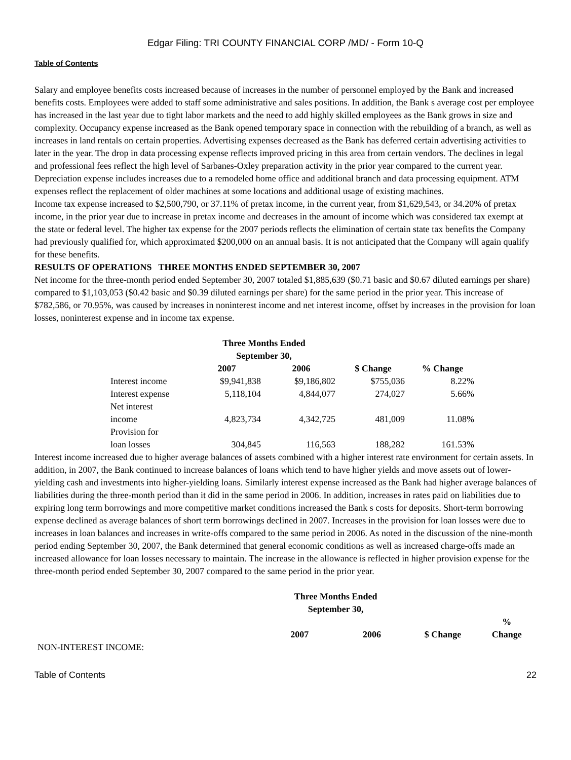Edgar Filing: TRI COUNTY FINANCIAL CORP /MD/ - Form 10-Q
Table of Contents
Salary and employee benefits costs increased because of increases in the number of personnel employed by the Bank and increased benefits costs. Employees were added to staff some administrative and sales positions. In addition, the Bank s average cost per employee has increased in the last year due to tight labor markets and the need to add highly skilled employees as the Bank grows in size and complexity. Occupancy expense increased as the Bank opened temporary space in connection with the rebuilding of a branch, as well as increases in land rentals on certain properties. Advertising expenses decreased as the Bank has deferred certain advertising activities to later in the year. The drop in data processing expense reflects improved pricing in this area from certain vendors. The declines in legal and professional fees reflect the high level of Sarbanes-Oxley preparation activity in the prior year compared to the current year. Depreciation expense includes increases due to a remodeled home office and additional branch and data processing equipment. ATM expenses reflect the replacement of older machines at some locations and additional usage of existing machines.
Income tax expense increased to $2,500,790, or 37.11% of pretax income, in the current year, from $1,629,543, or 34.20% of pretax income, in the prior year due to increase in pretax income and decreases in the amount of income which was considered tax exempt at the state or federal level. The higher tax expense for the 2007 periods reflects the elimination of certain state tax benefits the Company had previously qualified for, which approximated $200,000 on an annual basis. It is not anticipated that the Company will again qualify for these benefits.
RESULTS OF OPERATIONS THREE MONTHS ENDED SEPTEMBER 30, 2007
Net income for the three-month period ended September 30, 2007 totaled $1,885,639 ($0.71 basic and $0.67 diluted earnings per share) compared to $1,103,053 ($0.42 basic and $0.39 diluted earnings per share) for the same period in the prior year. This increase of $782,586, or 70.95%, was caused by increases in noninterest income and net interest income, offset by increases in the provision for loan losses, noninterest expense and in income tax expense.
| | Three Months Ended September 30, | | | |
| --- | --- | --- | --- | --- |
| | 2007 | 2006 | $ Change | % Change |
| Interest income | $9,941,838 | $9,186,802 | $755,036 | 8.22% |
| Interest expense | 5,118,104 | 4,844,077 | 274,027 | 5.66% |
| Net interest income | 4,823,734 | 4,342,725 | 481,009 | 11.08% |
| Provision for loan losses | 304,845 | 116,563 | 188,282 | 161.53% |
Interest income increased due to higher average balances of assets combined with a higher interest rate environment for certain assets. In addition, in 2007, the Bank continued to increase balances of loans which tend to have higher yields and move assets out of lower-yielding cash and investments into higher-yielding loans. Similarly interest expense increased as the Bank had higher average balances of liabilities during the three-month period than it did in the same period in 2006. In addition, increases in rates paid on liabilities due to expiring long term borrowings and more competitive market conditions increased the Bank s costs for deposits. Short-term borrowing expense declined as average balances of short term borrowings declined in 2007. Increases in the provision for loan losses were due to increases in loan balances and increases in write-offs compared to the same period in 2006. As noted in the discussion of the nine-month period ending September 30, 2007, the Bank determined that general economic conditions as well as increased charge-offs made an increased allowance for loan losses necessary to maintain. The increase in the allowance is reflected in higher provision expense for the three-month period ended September 30, 2007 compared to the same period in the prior year.
| | Three Months Ended September 30, | | | |
| --- | --- | --- | --- | --- |
| | 2007 | 2006 | $ Change | % Change |
| NON-INTEREST INCOME: | | | | |
Table of Contents 22